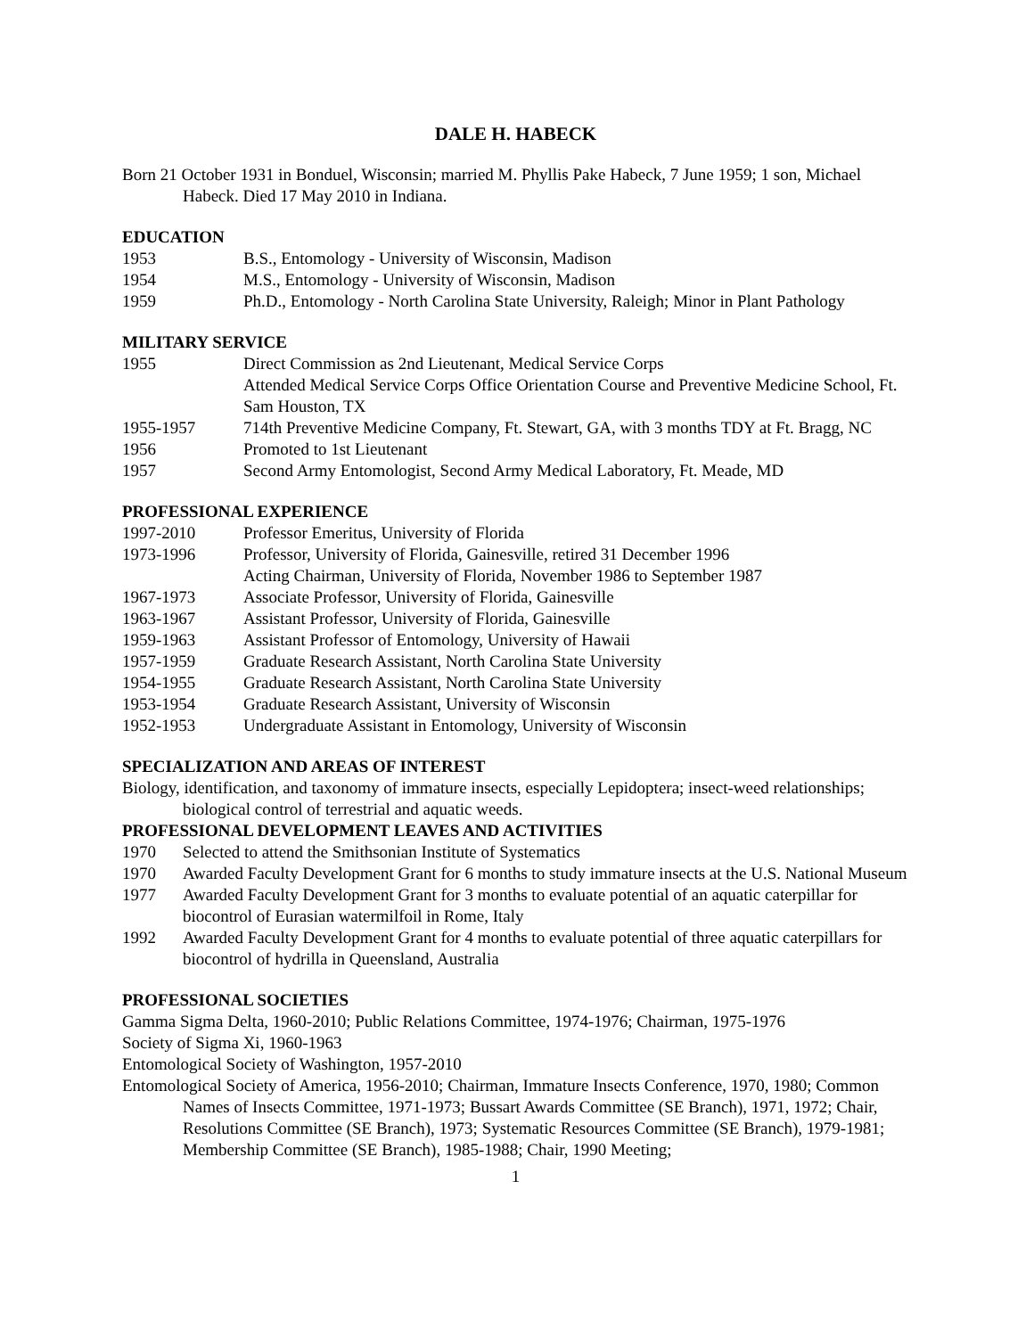DALE H. HABECK
Born 21 October 1931 in Bonduel, Wisconsin; married M. Phyllis Pake Habeck, 7 June 1959; 1 son, Michael Habeck. Died 17 May 2010 in Indiana.
EDUCATION
1953 B.S., Entomology - University of Wisconsin, Madison
1954 M.S., Entomology - University of Wisconsin, Madison
1959 Ph.D., Entomology - North Carolina State University, Raleigh; Minor in Plant Pathology
MILITARY SERVICE
1955 Direct Commission as 2nd Lieutenant, Medical Service Corps
Attended Medical Service Corps Office Orientation Course and Preventive Medicine School, Ft. Sam Houston, TX
1955-1957 714th Preventive Medicine Company, Ft. Stewart, GA, with 3 months TDY at Ft. Bragg, NC
1956 Promoted to 1st Lieutenant
1957 Second Army Entomologist, Second Army Medical Laboratory, Ft. Meade, MD
PROFESSIONAL EXPERIENCE
1997-2010 Professor Emeritus, University of Florida
1973-1996 Professor, University of Florida, Gainesville, retired 31 December 1996
Acting Chairman, University of Florida, November 1986 to September 1987
1967-1973 Associate Professor, University of Florida, Gainesville
1963-1967 Assistant Professor, University of Florida, Gainesville
1959-1963 Assistant Professor of Entomology, University of Hawaii
1957-1959 Graduate Research Assistant, North Carolina State University
1954-1955 Graduate Research Assistant, North Carolina State University
1953-1954 Graduate Research Assistant, University of Wisconsin
1952-1953 Undergraduate Assistant in Entomology, University of Wisconsin
SPECIALIZATION AND AREAS OF INTEREST
Biology, identification, and taxonomy of immature insects, especially Lepidoptera; insect-weed relationships; biological control of terrestrial and aquatic weeds.
PROFESSIONAL DEVELOPMENT LEAVES AND ACTIVITIES
1970 Selected to attend the Smithsonian Institute of Systematics
1970 Awarded Faculty Development Grant for 6 months to study immature insects at the U.S. National Museum
1977 Awarded Faculty Development Grant for 3 months to evaluate potential of an aquatic caterpillar for biocontrol of Eurasian watermilfoil in Rome, Italy
1992 Awarded Faculty Development Grant for 4 months to evaluate potential of three aquatic caterpillars for biocontrol of hydrilla in Queensland, Australia
PROFESSIONAL SOCIETIES
Gamma Sigma Delta, 1960-2010; Public Relations Committee, 1974-1976; Chairman, 1975-1976
Society of Sigma Xi, 1960-1963
Entomological Society of Washington, 1957-2010
Entomological Society of America, 1956-2010; Chairman, Immature Insects Conference, 1970, 1980; Common Names of Insects Committee, 1971-1973; Bussart Awards Committee (SE Branch), 1971, 1972; Chair, Resolutions Committee (SE Branch), 1973; Systematic Resources Committee (SE Branch), 1979-1981; Membership Committee (SE Branch), 1985-1988; Chair, 1990 Meeting;
1